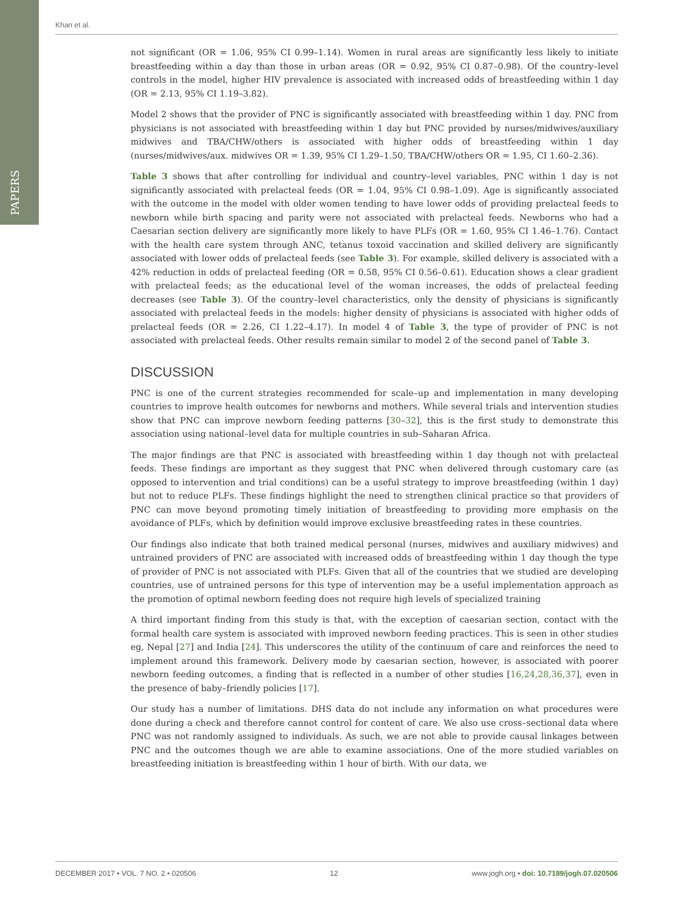PAPERS
Khan et al.
not significant (OR = 1.06, 95% CI 0.99–1.14). Women in rural areas are significantly less likely to initiate breastfeeding within a day than those in urban areas (OR = 0.92, 95% CI 0.87–0.98). Of the country–level controls in the model, higher HIV prevalence is associated with increased odds of breastfeeding within 1 day (OR = 2.13, 95% CI 1.19–3.82).
Model 2 shows that the provider of PNC is significantly associated with breastfeeding within 1 day. PNC from physicians is not associated with breastfeeding within 1 day but PNC provided by nurses/midwives/auxiliary midwives and TBA/CHW/others is associated with higher odds of breastfeeding within 1 day (nurses/midwives/aux. midwives OR = 1.39, 95% CI 1.29–1.50, TBA/CHW/others OR = 1.95, CI 1.60–2.36).
Table 3 shows that after controlling for individual and country–level variables, PNC within 1 day is not significantly associated with prelacteal feeds (OR = 1.04, 95% CI 0.98–1.09). Age is significantly associated with the outcome in the model with older women tending to have lower odds of providing prelacteal feeds to newborn while birth spacing and parity were not associated with prelacteal feeds. Newborns who had a Caesarian section delivery are significantly more likely to have PLFs (OR = 1.60, 95% CI 1.46–1.76). Contact with the health care system through ANC, tetanus toxoid vaccination and skilled delivery are significantly associated with lower odds of prelacteal feeds (see Table 3). For example, skilled delivery is associated with a 42% reduction in odds of prelacteal feeding (OR = 0.58, 95% CI 0.56–0.61). Education shows a clear gradient with prelacteal feeds; as the educational level of the woman increases, the odds of prelacteal feeding decreases (see Table 3). Of the country–level characteristics, only the density of physicians is significantly associated with prelacteal feeds in the models: higher density of physicians is associated with higher odds of prelacteal feeds (OR = 2.26, CI 1.22–4.17). In model 4 of Table 3, the type of provider of PNC is not associated with prelacteal feeds. Other results remain similar to model 2 of the second panel of Table 3.
DISCUSSION
PNC is one of the current strategies recommended for scale–up and implementation in many developing countries to improve health outcomes for newborns and mothers. While several trials and intervention studies show that PNC can improve newborn feeding patterns [30–32], this is the first study to demonstrate this association using national–level data for multiple countries in sub–Saharan Africa.
The major findings are that PNC is associated with breastfeeding within 1 day though not with prelacteal feeds. These findings are important as they suggest that PNC when delivered through customary care (as opposed to intervention and trial conditions) can be a useful strategy to improve breastfeeding (within 1 day) but not to reduce PLFs. These findings highlight the need to strengthen clinical practice so that providers of PNC can move beyond promoting timely initiation of breastfeeding to providing more emphasis on the avoidance of PLFs, which by definition would improve exclusive breastfeeding rates in these countries.
Our findings also indicate that both trained medical personal (nurses, midwives and auxiliary midwives) and untrained providers of PNC are associated with increased odds of breastfeeding within 1 day though the type of provider of PNC is not associated with PLFs. Given that all of the countries that we studied are developing countries, use of untrained persons for this type of intervention may be a useful implementation approach as the promotion of optimal newborn feeding does not require high levels of specialized training
A third important finding from this study is that, with the exception of caesarian section, contact with the formal health care system is associated with improved newborn feeding practices. This is seen in other studies eg, Nepal [27] and India [24]. This underscores the utility of the continuum of care and reinforces the need to implement around this framework. Delivery mode by caesarian section, however, is associated with poorer newborn feeding outcomes, a finding that is reflected in a number of other studies [16,24,28,36,37], even in the presence of baby–friendly policies [17].
Our study has a number of limitations. DHS data do not include any information on what procedures were done during a check and therefore cannot control for content of care. We also use cross–sectional data where PNC was not randomly assigned to individuals. As such, we are not able to provide causal linkages between PNC and the outcomes though we are able to examine associations. One of the more studied variables on breastfeeding initiation is breastfeeding within 1 hour of birth. With our data, we
DECEMBER 2017 • VOL. 7 NO. 2 • 020506 12 www.jogh.org • doi: 10.7189/jogh.07.020506